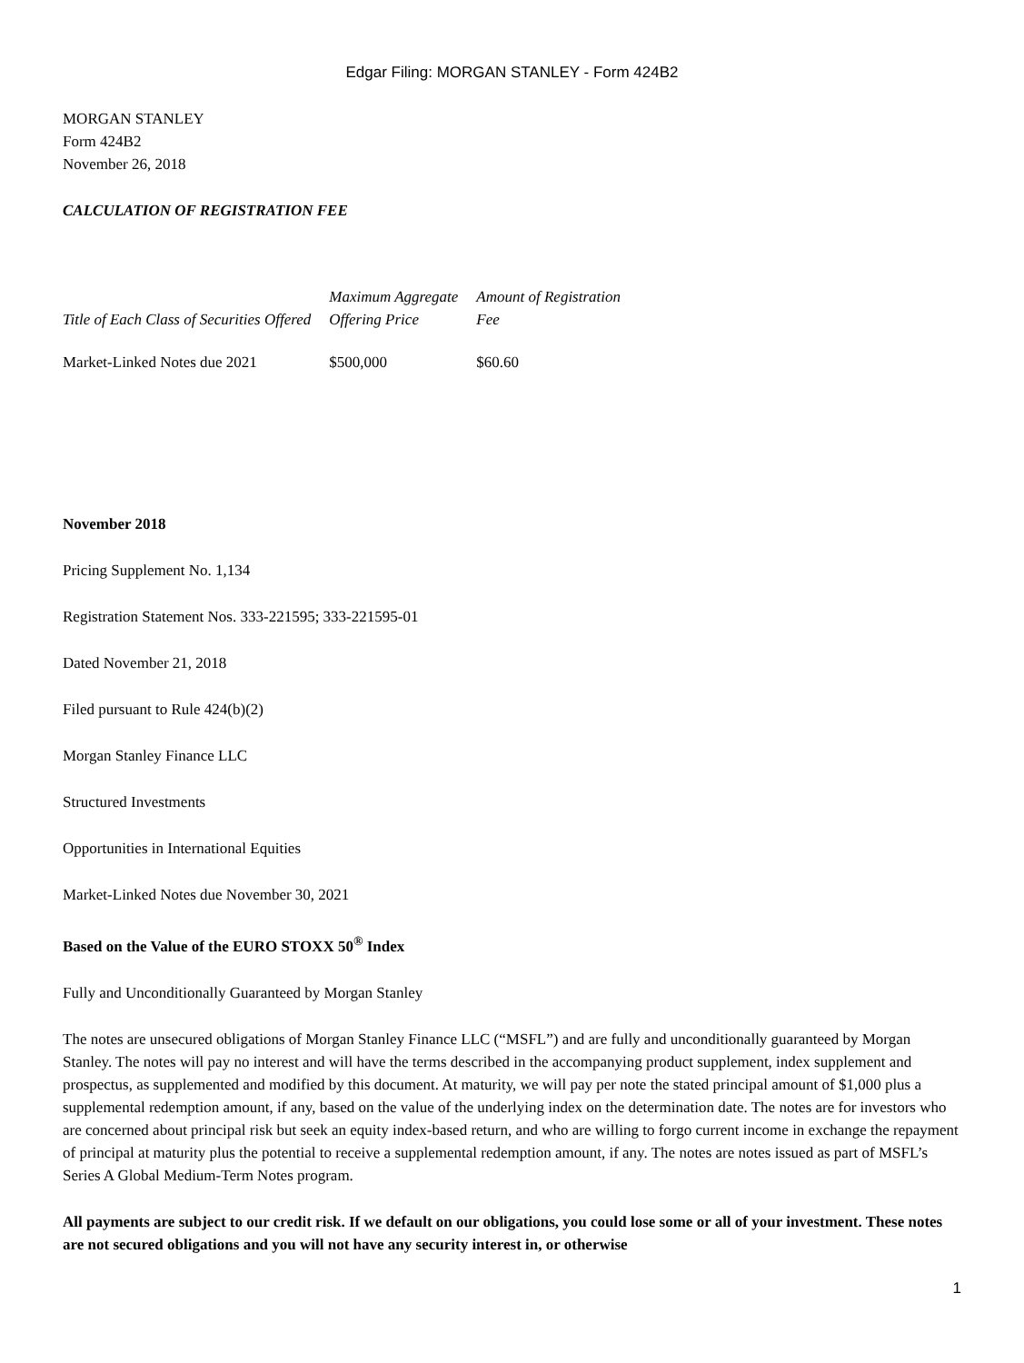Edgar Filing: MORGAN STANLEY - Form 424B2
MORGAN STANLEY
Form 424B2
November 26, 2018
CALCULATION OF REGISTRATION FEE
| Title of Each Class of Securities Offered | Maximum Aggregate Offering Price | Amount of Registration Fee |
| --- | --- | --- |
| Market-Linked Notes due 2021 | $500,000 | $60.60 |
November 2018
Pricing Supplement No. 1,134
Registration Statement Nos. 333-221595; 333-221595-01
Dated November 21, 2018
Filed pursuant to Rule 424(b)(2)
Morgan Stanley Finance LLC
Structured Investments
Opportunities in International Equities
Market-Linked Notes due November 30, 2021
Based on the Value of the EURO STOXX 50<sup>®</sup> Index
Fully and Unconditionally Guaranteed by Morgan Stanley
The notes are unsecured obligations of Morgan Stanley Finance LLC (“MSFL”) and are fully and unconditionally guaranteed by Morgan Stanley. The notes will pay no interest and will have the terms described in the accompanying product supplement, index supplement and prospectus, as supplemented and modified by this document. At maturity, we will pay per note the stated principal amount of $1,000 plus a supplemental redemption amount, if any, based on the value of the underlying index on the determination date. The notes are for investors who are concerned about principal risk but seek an equity index-based return, and who are willing to forgo current income in exchange the repayment of principal at maturity plus the potential to receive a supplemental redemption amount, if any. The notes are notes issued as part of MSFL’s Series A Global Medium-Term Notes program.
All payments are subject to our credit risk. If we default on our obligations, you could lose some or all of your investment. These notes are not secured obligations and you will not have any security interest in, or otherwise
1